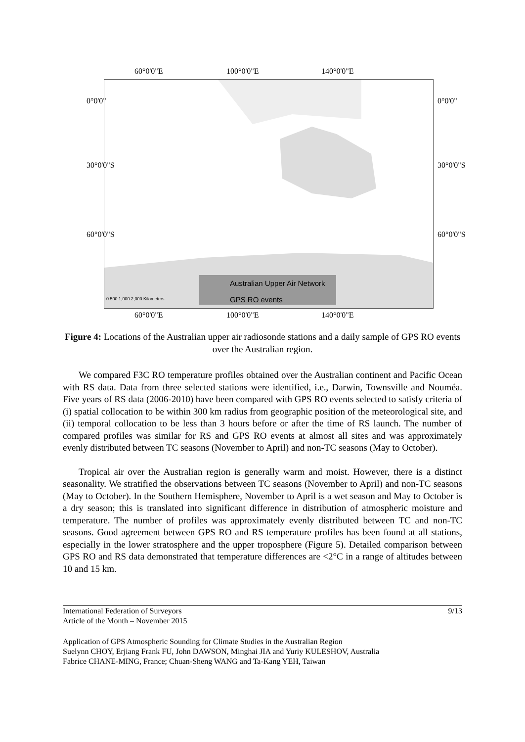60°0'0"E 100°0'0"E 140°0'0"E
Australian Upper Air Network
GPS RO events
0 500 1,000 2,000 Kilometers
60°0'0"E 100°0'0"E 140°0'0"E
0°0'0" 0°0'0"
30°0'0"S 30°0'0"S
60°0'0"S 60°0'0"S
Figure 4: Locations of the Australian upper air radiosonde stations and a daily sample of GPS RO events over the Australian region.
We compared F3C RO temperature profiles obtained over the Australian continent and Pacific Ocean with RS data. Data from three selected stations were identified, i.e., Darwin, Townsville and Nouméa. Five years of RS data (2006-2010) have been compared with GPS RO events selected to satisfy criteria of (i) spatial collocation to be within 300 km radius from geographic position of the meteorological site, and (ii) temporal collocation to be less than 3 hours before or after the time of RS launch. The number of compared profiles was similar for RS and GPS RO events at almost all sites and was approximately evenly distributed between TC seasons (November to April) and non-TC seasons (May to October).
Tropical air over the Australian region is generally warm and moist. However, there is a distinct seasonality. We stratified the observations between TC seasons (November to April) and non-TC seasons (May to October). In the Southern Hemisphere, November to April is a wet season and May to October is a dry season; this is translated into significant difference in distribution of atmospheric moisture and temperature. The number of profiles was approximately evenly distributed between TC and non-TC seasons. Good agreement between GPS RO and RS temperature profiles has been found at all stations, especially in the lower stratosphere and the upper troposphere (Figure 5). Detailed comparison between GPS RO and RS data demonstrated that temperature differences are <2°C in a range of altitudes between 10 and 15 km.
International Federation of Surveyors
Article of the Month – November 2015
9/13
Application of GPS Atmospheric Sounding for Climate Studies in the Australian Region
Suelynn CHOY, Erjiang Frank FU, John DAWSON, Minghai JIA and Yuriy KULESHOV, Australia
Fabrice CHANE-MING, France; Chuan-Sheng WANG and Ta-Kang YEH, Taiwan